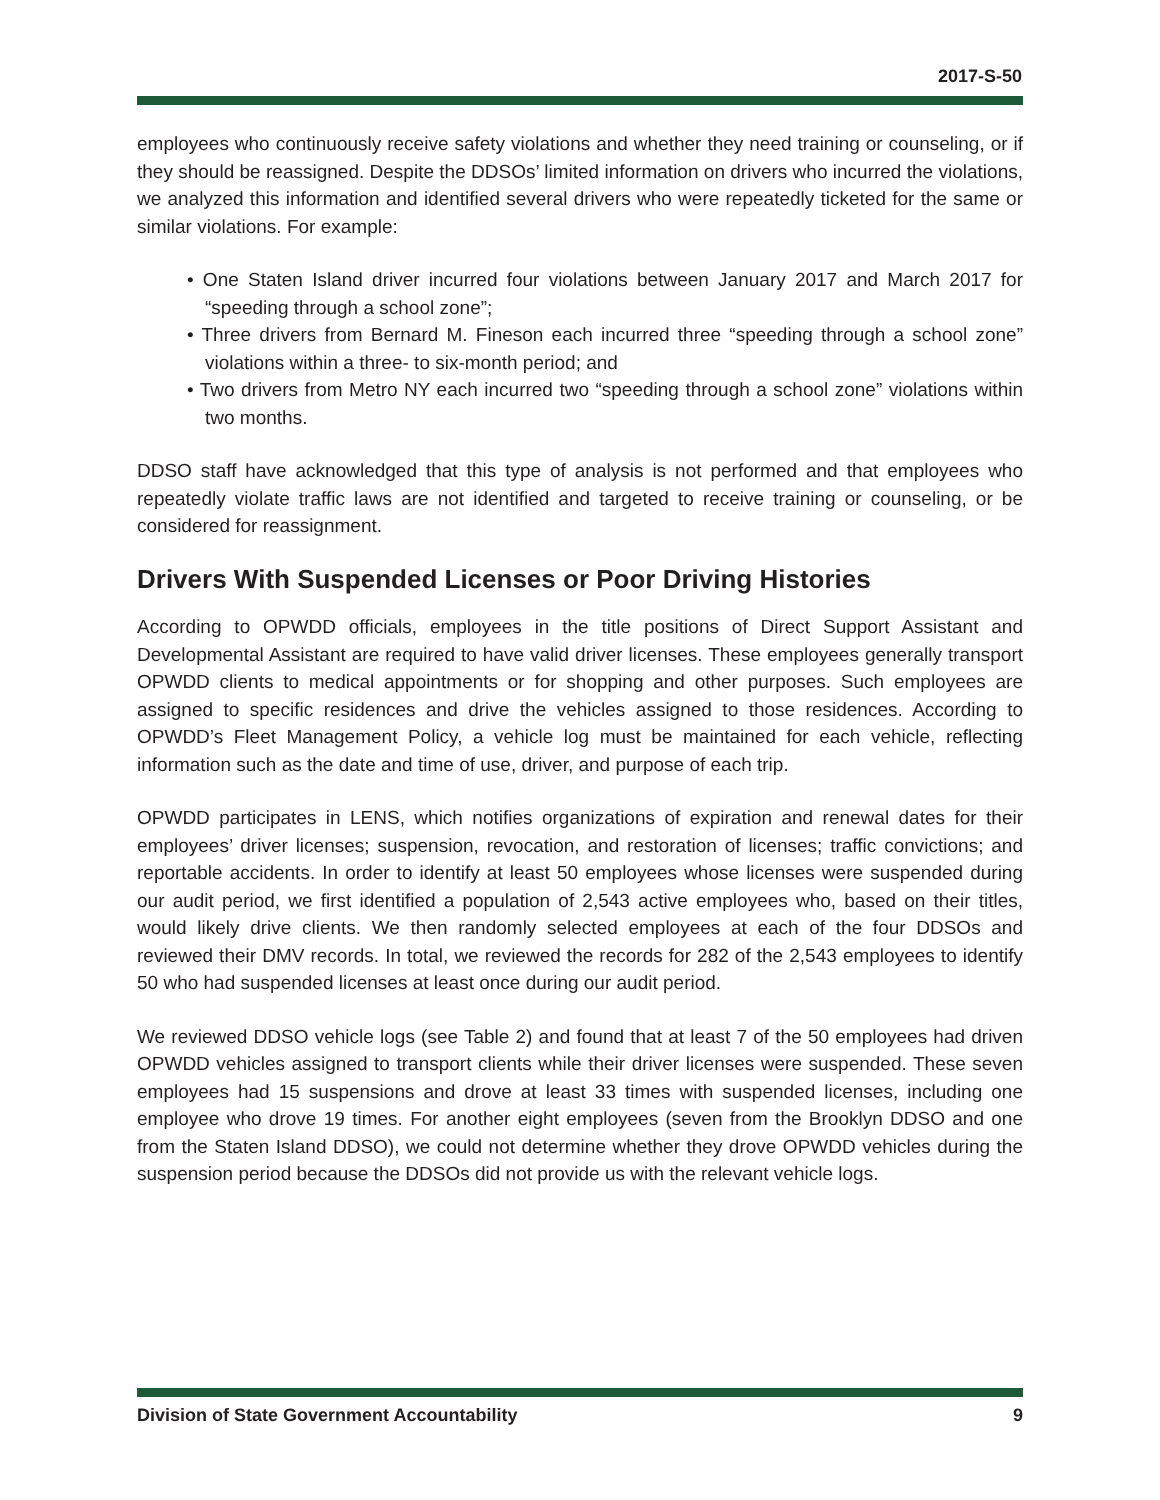2017-S-50
employees who continuously receive safety violations and whether they need training or counseling, or if they should be reassigned. Despite the DDSOs’ limited information on drivers who incurred the violations, we analyzed this information and identified several drivers who were repeatedly ticketed for the same or similar violations. For example:
• One Staten Island driver incurred four violations between January 2017 and March 2017 for “speeding through a school zone”;
• Three drivers from Bernard M. Fineson each incurred three “speeding through a school zone” violations within a three- to six-month period; and
• Two drivers from Metro NY each incurred two “speeding through a school zone” violations within two months.
DDSO staff have acknowledged that this type of analysis is not performed and that employees who repeatedly violate traffic laws are not identified and targeted to receive training or counseling, or be considered for reassignment.
Drivers With Suspended Licenses or Poor Driving Histories
According to OPWDD officials, employees in the title positions of Direct Support Assistant and Developmental Assistant are required to have valid driver licenses. These employees generally transport OPWDD clients to medical appointments or for shopping and other purposes. Such employees are assigned to specific residences and drive the vehicles assigned to those residences. According to OPWDD’s Fleet Management Policy, a vehicle log must be maintained for each vehicle, reflecting information such as the date and time of use, driver, and purpose of each trip.
OPWDD participates in LENS, which notifies organizations of expiration and renewal dates for their employees’ driver licenses; suspension, revocation, and restoration of licenses; traffic convictions; and reportable accidents. In order to identify at least 50 employees whose licenses were suspended during our audit period, we first identified a population of 2,543 active employees who, based on their titles, would likely drive clients. We then randomly selected employees at each of the four DDSOs and reviewed their DMV records. In total, we reviewed the records for 282 of the 2,543 employees to identify 50 who had suspended licenses at least once during our audit period.
We reviewed DDSO vehicle logs (see Table 2) and found that at least 7 of the 50 employees had driven OPWDD vehicles assigned to transport clients while their driver licenses were suspended. These seven employees had 15 suspensions and drove at least 33 times with suspended licenses, including one employee who drove 19 times. For another eight employees (seven from the Brooklyn DDSO and one from the Staten Island DDSO), we could not determine whether they drove OPWDD vehicles during the suspension period because the DDSOs did not provide us with the relevant vehicle logs.
Division of State Government Accountability 9